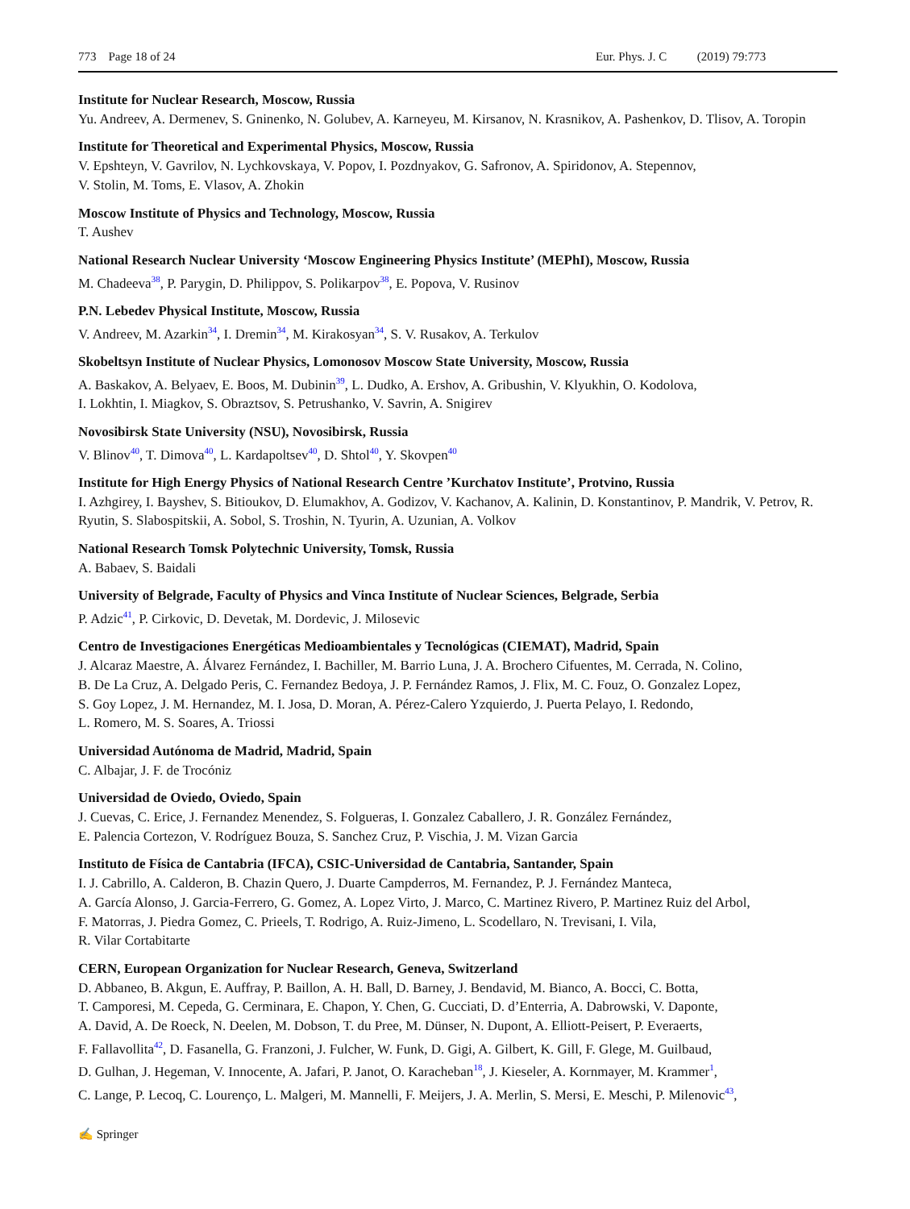773 Page 18 of 24 Eur. Phys. J. C (2019) 79:773
Institute for Nuclear Research, Moscow, Russia
Yu. Andreev, A. Dermenev, S. Gninenko, N. Golubev, A. Karneyeu, M. Kirsanov, N. Krasnikov, A. Pashenkov, D. Tlisov, A. Toropin
Institute for Theoretical and Experimental Physics, Moscow, Russia
V. Epshteyn, V. Gavrilov, N. Lychkovskaya, V. Popov, I. Pozdnyakov, G. Safronov, A. Spiridonov, A. Stepennov,
V. Stolin, M. Toms, E. Vlasov, A. Zhokin
Moscow Institute of Physics and Technology, Moscow, Russia
T. Aushev
National Research Nuclear University ‘Moscow Engineering Physics Institute’ (MEPhI), Moscow, Russia
M. Chadeeva<sup>38</sup>, P. Parygin, D. Philippov, S. Polikarpov<sup>38</sup>, E. Popova, V. Rusinov
P.N. Lebedev Physical Institute, Moscow, Russia
V. Andreev, M. Azarkin<sup>34</sup>, I. Dremin<sup>34</sup>, M. Kirakosyan<sup>34</sup>, S. V. Rusakov, A. Terkulov
Skobeltsyn Institute of Nuclear Physics, Lomonosov Moscow State University, Moscow, Russia
A. Baskakov, A. Belyaev, E. Boos, M. Dubinin<sup>39</sup>, L. Dudko, A. Ershov, A. Gribushin, V. Klyukhin, O. Kodolova,
I. Lokhtin, I. Miagkov, S. Obraztsov, S. Petrushanko, V. Savrin, A. Snigirev
Novosibirsk State University (NSU), Novosibirsk, Russia
V. Blinov<sup>40</sup>, T. Dimova<sup>40</sup>, L. Kardapoltsev<sup>40</sup>, D. Shtol<sup>40</sup>, Y. Skovpen<sup>40</sup>
Institute for High Energy Physics of National Research Centre ’Kurchatov Institute’, Protvino, Russia
I. Azhgirey, I. Bayshev, S. Bitioukov, D. Elumakhov, A. Godizov, V. Kachanov, A. Kalinin, D. Konstantinov, P. Mandrik, V. Petrov, R. Ryutin, S. Slabospitskii, A. Sobol, S. Troshin, N. Tyurin, A. Uzunian, A. Volkov
National Research Tomsk Polytechnic University, Tomsk, Russia
A. Babaev, S. Baidali
University of Belgrade, Faculty of Physics and Vinca Institute of Nuclear Sciences, Belgrade, Serbia
P. Adzic<sup>41</sup>, P. Cirkovic, D. Devetak, M. Dordevic, J. Milosevic
Centro de Investigaciones Energéticas Medioambientales y Tecnológicas (CIEMAT), Madrid, Spain
J. Alcaraz Maestre, A. Álvarez Fernández, I. Bachiller, M. Barrio Luna, J. A. Brochero Cifuentes, M. Cerrada, N. Colino,
B. De La Cruz, A. Delgado Peris, C. Fernandez Bedoya, J. P. Fernández Ramos, J. Flix, M. C. Fouz, O. Gonzalez Lopez,
S. Goy Lopez, J. M. Hernandez, M. I. Josa, D. Moran, A. Pérez-Calero Yzquierdo, J. Puerta Pelayo, I. Redondo,
L. Romero, M. S. Soares, A. Triossi
Universidad Autónoma de Madrid, Madrid, Spain
C. Albajar, J. F. de Trocóniz
Universidad de Oviedo, Oviedo, Spain
J. Cuevas, C. Erice, J. Fernandez Menendez, S. Folgueras, I. Gonzalez Caballero, J. R. González Fernández,
E. Palencia Cortezon, V. Rodríguez Bouza, S. Sanchez Cruz, P. Vischia, J. M. Vizan Garcia
Instituto de Física de Cantabria (IFCA), CSIC-Universidad de Cantabria, Santander, Spain
I. J. Cabrillo, A. Calderon, B. Chazin Quero, J. Duarte Campderros, M. Fernandez, P. J. Fernández Manteca,
A. García Alonso, J. Garcia-Ferrero, G. Gomez, A. Lopez Virto, J. Marco, C. Martinez Rivero, P. Martinez Ruiz del Arbol,
F. Matorras, J. Piedra Gomez, C. Prieels, T. Rodrigo, A. Ruiz-Jimeno, L. Scodellaro, N. Trevisani, I. Vila,
R. Vilar Cortabitarte
CERN, European Organization for Nuclear Research, Geneva, Switzerland
D. Abbaneo, B. Akgun, E. Auffray, P. Baillon, A. H. Ball, D. Barney, J. Bendavid, M. Bianco, A. Bocci, C. Botta,
T. Camporesi, M. Cepeda, G. Cerminara, E. Chapon, Y. Chen, G. Cucciati, D. d’Enterria, A. Dabrowski, V. Daponte,
A. David, A. De Roeck, N. Deelen, M. Dobson, T. du Pree, M. Dünser, N. Dupont, A. Elliott-Peisert, P. Everaerts,
F. Fallavollita<sup>42</sup>, D. Fasanella, G. Franzoni, J. Fulcher, W. Funk, D. Gigi, A. Gilbert, K. Gill, F. Glege, M. Guilbaud,
D. Gulhan, J. Hegeman, V. Innocente, A. Jafari, P. Janot, O. Karacheban<sup>18</sup>, J. Kieseler, A. Kornmayer, M. Krammer<sup>1</sup>,
C. Lange, P. Lecoq, C. Lourenço, L. Malgeri, M. Mannelli, F. Meijers, J. A. Merlin, S. Mersi, E. Meschi, P. Milenovic<sup>43</sup>,
✍ Springer